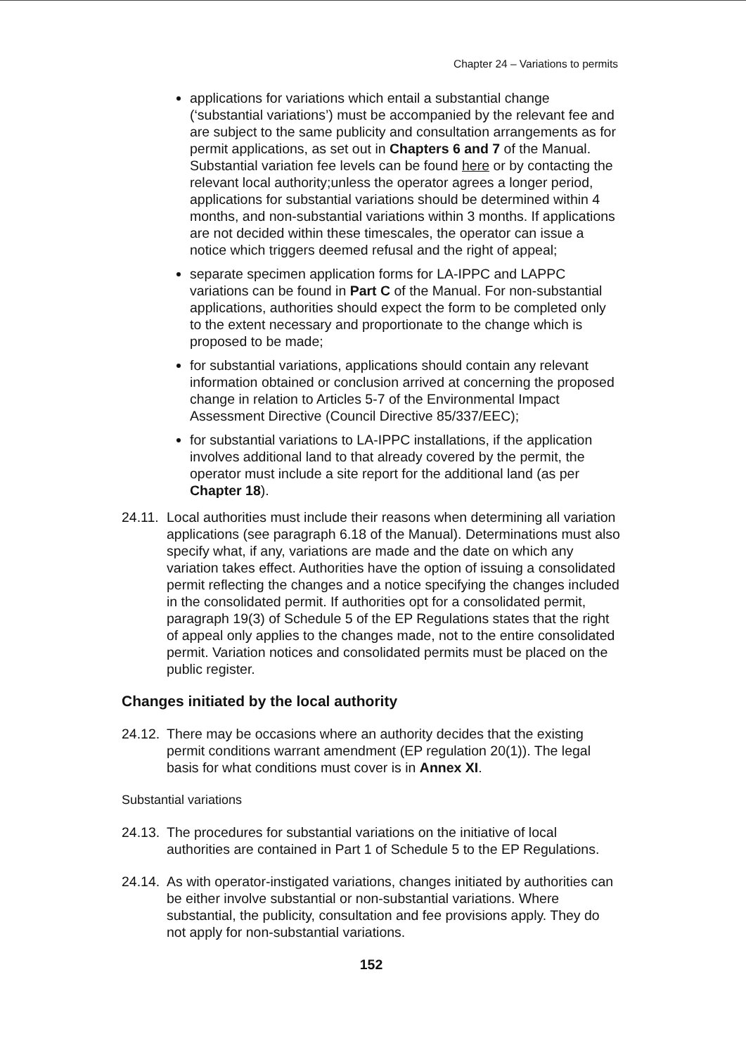Chapter 24 – Variations to permits
applications for variations which entail a substantial change (‘substantial variations’) must be accompanied by the relevant fee and are subject to the same publicity and consultation arrangements as for permit applications, as set out in Chapters 6 and 7 of the Manual. Substantial variation fee levels can be found here or by contacting the relevant local authority;unless the operator agrees a longer period, applications for substantial variations should be determined within 4 months, and non-substantial variations within 3 months. If applications are not decided within these timescales, the operator can issue a notice which triggers deemed refusal and the right of appeal;
separate specimen application forms for LA-IPPC and LAPPC variations can be found in Part C of the Manual. For non-substantial applications, authorities should expect the form to be completed only to the extent necessary and proportionate to the change which is proposed to be made;
for substantial variations, applications should contain any relevant information obtained or conclusion arrived at concerning the proposed change in relation to Articles 5-7 of the Environmental Impact Assessment Directive (Council Directive 85/337/EEC);
for substantial variations to LA-IPPC installations, if the application involves additional land to that already covered by the permit, the operator must include a site report for the additional land (as per Chapter 18).
24.11. Local authorities must include their reasons when determining all variation applications (see paragraph 6.18 of the Manual). Determinations must also specify what, if any, variations are made and the date on which any variation takes effect. Authorities have the option of issuing a consolidated permit reflecting the changes and a notice specifying the changes included in the consolidated permit. If authorities opt for a consolidated permit, paragraph 19(3) of Schedule 5 of the EP Regulations states that the right of appeal only applies to the changes made, not to the entire consolidated permit. Variation notices and consolidated permits must be placed on the public register.
Changes initiated by the local authority
24.12. There may be occasions where an authority decides that the existing permit conditions warrant amendment (EP regulation 20(1)). The legal basis for what conditions must cover is in Annex XI.
Substantial variations
24.13. The procedures for substantial variations on the initiative of local authorities are contained in Part 1 of Schedule 5 to the EP Regulations.
24.14. As with operator-instigated variations, changes initiated by authorities can be either involve substantial or non-substantial variations. Where substantial, the publicity, consultation and fee provisions apply. They do not apply for non-substantial variations.
152